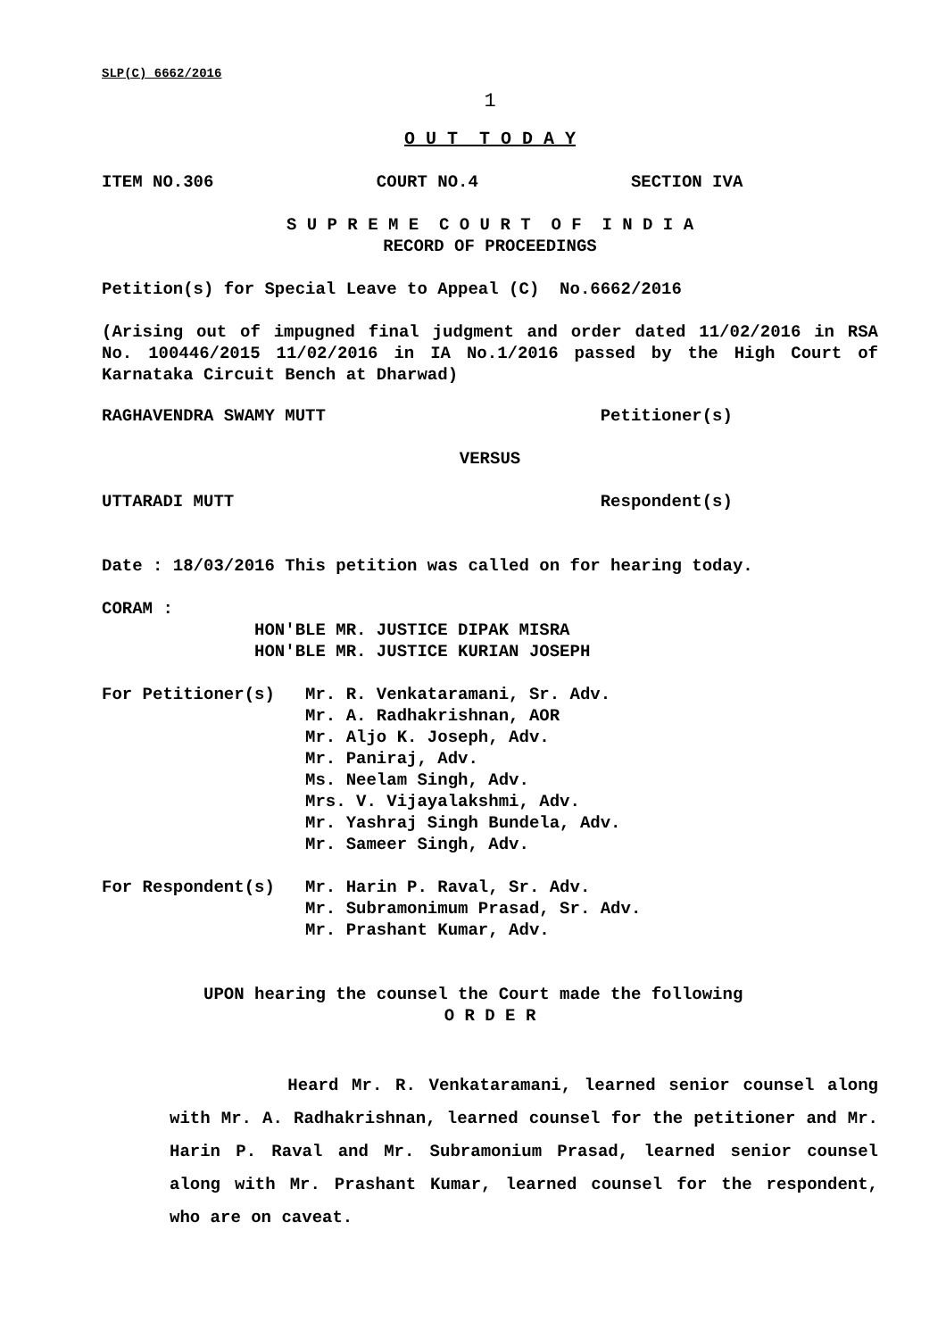SLP(C) 6662/2016
1
O U T T O D A Y
ITEM NO.306 COURT NO.4 SECTION IVA
S U P R E M E C O U R T O F I N D I A
RECORD OF PROCEEDINGS
Petition(s) for Special Leave to Appeal (C) No.6662/2016
(Arising out of impugned final judgment and order dated 11/02/2016 in RSA No. 100446/2015 11/02/2016 in IA No.1/2016 passed by the High Court of Karnataka Circuit Bench at Dharwad)
RAGHAVENDRA SWAMY MUTT Petitioner(s)
VERSUS
UTTARADI MUTT Respondent(s)
Date : 18/03/2016 This petition was called on for hearing today.
CORAM :
HON'BLE MR. JUSTICE DIPAK MISRA
HON'BLE MR. JUSTICE KURIAN JOSEPH
For Petitioner(s) Mr. R. Venkataramani, Sr. Adv. Mr. A. Radhakrishnan, AOR Mr. Aljo K. Joseph, Adv. Mr. Paniraj, Adv. Ms. Neelam Singh, Adv. Mrs. V. Vijayalakshmi, Adv. Mr. Yashraj Singh Bundela, Adv. Mr. Sameer Singh, Adv.
For Respondent(s) Mr. Harin P. Raval, Sr. Adv. Mr. Subramonimum Prasad, Sr. Adv. Mr. Prashant Kumar, Adv.
UPON hearing the counsel the Court made the following
O R D E R
Heard Mr. R. Venkataramani, learned senior counsel along with Mr. A. Radhakrishnan, learned counsel for the petitioner and Mr. Harin P. Raval and Mr. Subramonium Prasad, learned senior counsel along with Mr. Prashant Kumar, learned counsel for the respondent, who are on caveat.